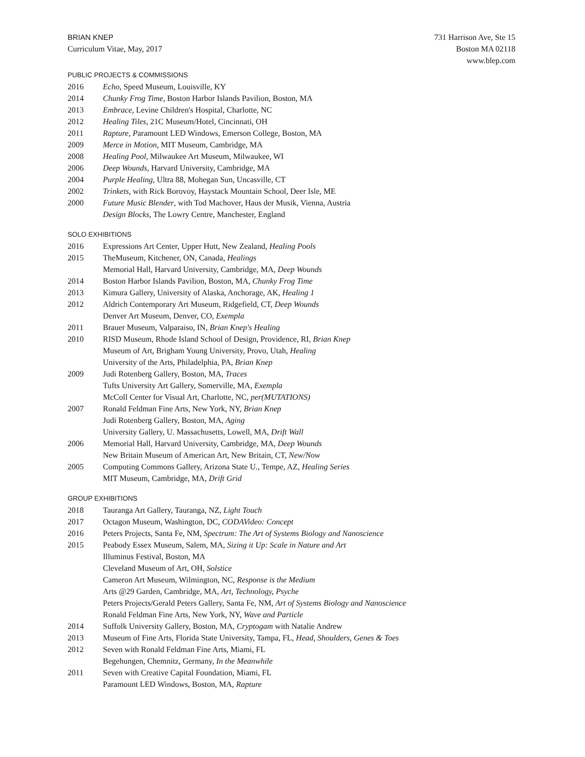BRIAN KNEP
Curriculum Vitae, May, 2017
731 Harrison Ave, Ste 15
Boston MA 02118
www.blep.com
PUBLIC PROJECTS & COMMISSIONS
2016 Echo, Speed Museum, Louisville, KY
2014 Chunky Frog Time, Boston Harbor Islands Pavilion, Boston, MA
2013 Embrace, Levine Children's Hospital, Charlotte, NC
2012 Healing Tiles, 21C Museum/Hotel, Cincinnati, OH
2011 Rapture, Paramount LED Windows, Emerson College, Boston, MA
2009 Merce in Motion, MIT Museum, Cambridge, MA
2008 Healing Pool, Milwaukee Art Museum, Milwaukee, WI
2006 Deep Wounds, Harvard University, Cambridge, MA
2004 Purple Healing, Ultra 88, Mohegan Sun, Uncasville, CT
2002 Trinkets, with Rick Borovoy, Haystack Mountain School, Deer Isle, ME
2000 Future Music Blender, with Tod Machover, Haus der Musik, Vienna, Austria
Design Blocks, The Lowry Centre, Manchester, England
SOLO EXHIBITIONS
2016 Expressions Art Center, Upper Hutt, New Zealand, Healing Pools
2015 TheMuseum, Kitchener, ON, Canada, Healings
Memorial Hall, Harvard University, Cambridge, MA, Deep Wounds
2014 Boston Harbor Islands Pavilion, Boston, MA, Chunky Frog Time
2013 Kimura Gallery, University of Alaska, Anchorage, AK, Healing 1
2012 Aldrich Contemporary Art Museum, Ridgefield, CT, Deep Wounds
Denver Art Museum, Denver, CO, Exempla
2011 Brauer Museum, Valparaiso, IN, Brian Knep's Healing
2010 RISD Museum, Rhode Island School of Design, Providence, RI, Brian Knep
Museum of Art, Brigham Young University, Provo, Utah, Healing
University of the Arts, Philadelphia, PA, Brian Knep
2009 Judi Rotenberg Gallery, Boston, MA, Traces
Tufts University Art Gallery, Somerville, MA, Exempla
McColl Center for Visual Art, Charlotte, NC, per(MUTATIONS)
2007 Ronald Feldman Fine Arts, New York, NY, Brian Knep
Judi Rotenberg Gallery, Boston, MA, Aging
University Gallery, U. Massachusetts, Lowell, MA, Drift Wall
2006 Memorial Hall, Harvard University, Cambridge, MA, Deep Wounds
New Britain Museum of American Art, New Britain, CT, New/Now
2005 Computing Commons Gallery, Arizona State U., Tempe, AZ, Healing Series
MIT Museum, Cambridge, MA, Drift Grid
GROUP EXHIBITIONS
2018 Tauranga Art Gallery, Tauranga, NZ, Light Touch
2017 Octagon Museum, Washington, DC, CODAVideo: Concept
2016 Peters Projects, Santa Fe, NM, Spectrum: The Art of Systems Biology and Nanoscience
2015 Peabody Essex Museum, Salem, MA, Sizing it Up: Scale in Nature and Art
Illuminus Festival, Boston, MA
Cleveland Museum of Art, OH, Solstice
Cameron Art Museum, Wilmington, NC, Response is the Medium
Arts @29 Garden, Cambridge, MA, Art, Technology, Psyche
Peters Projects/Gerald Peters Gallery, Santa Fe, NM, Art of Systems Biology and Nanoscience
Ronald Feldman Fine Arts, New York, NY, Wave and Particle
2014 Suffolk University Gallery, Boston, MA, Cryptogam with Natalie Andrew
2013 Museum of Fine Arts, Florida State University, Tampa, FL, Head, Shoulders, Genes & Toes
2012 Seven with Ronald Feldman Fine Arts, Miami, FL
Begehungen, Chemnitz, Germany, In the Meanwhile
2011 Seven with Creative Capital Foundation, Miami, FL
Paramount LED Windows, Boston, MA, Rapture